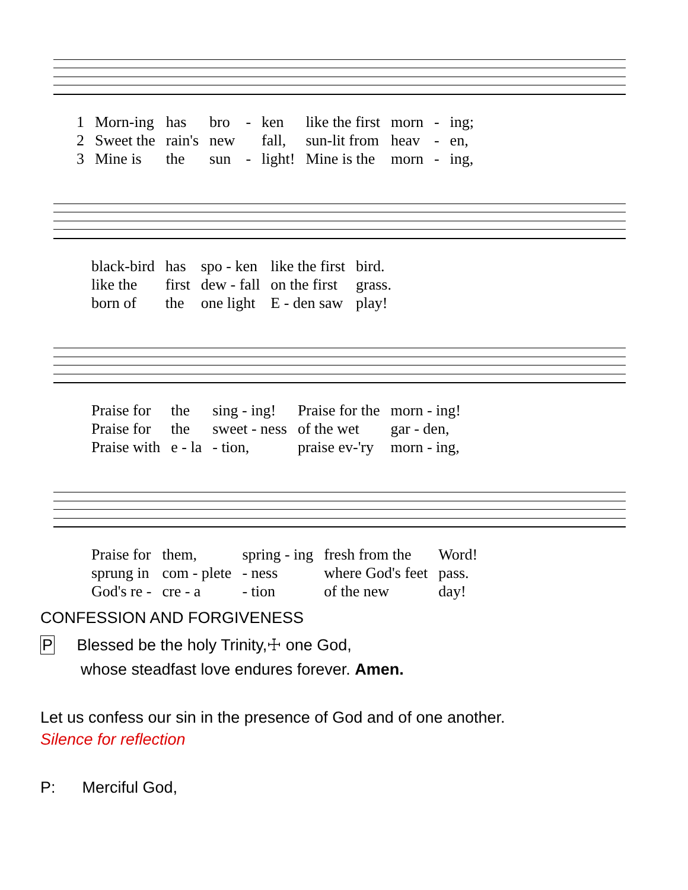| 1 | Morn-ing | has | bro | - | ken | like the first | morn | - | ing; |
| 2 | Sweet the | rain's | new | | fall, | sun-lit from | heav | - | en, |
| 3 | Mine is | the | sun | - | light! | Mine is the | morn | - | ing, |
| black-bird | has | spo - ken | like the first | bird. |
| like the | first | dew - fall | on the first | grass. |
| born of | the | one light | E - den saw | play! |
| Praise for | the | sing - ing! | Praise for the | morn - ing! |
| Praise for | the | sweet - ness | of the wet | gar - den, |
| Praise with | e - la | - tion, | praise ev-'ry | morn - ing, |
| Praise for | them, | spring - ing | fresh from the | Word! |
| sprung in | com - plete | - ness | where God's feet | pass. |
| God's re - | cre - a | - tion | of the new | day! |
CONFESSION AND FORGIVENESS
P Blessed be the holy Trinity,☩ one God,
whose steadfast love endures forever. Amen.
Let us confess our sin in the presence of God and of one another.
Silence for reflection
P: Merciful God,